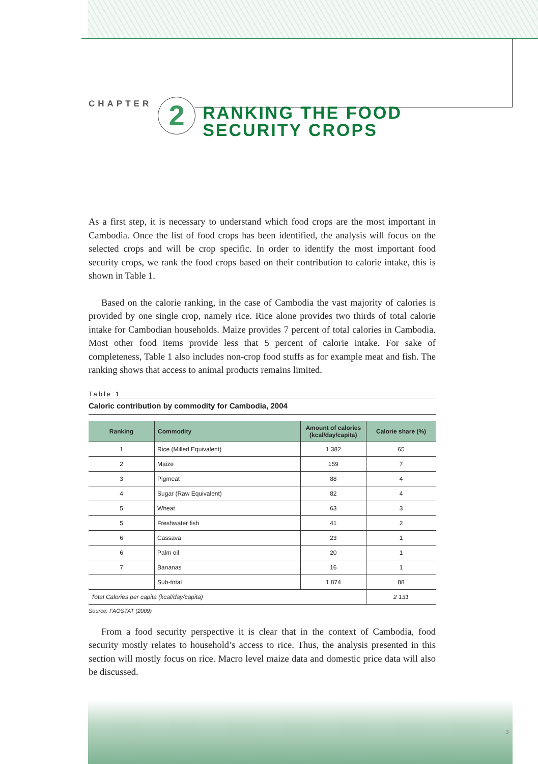CHAPTER
2
RANKING THE FOOD
SECURITY CROPS
As a first step, it is necessary to understand which food crops are the most important in Cambodia. Once the list of food crops has been identified, the analysis will focus on the selected crops and will be crop specific. In order to identify the most important food security crops, we rank the food crops based on their contribution to calorie intake, this is shown in Table 1.
Based on the calorie ranking, in the case of Cambodia the vast majority of calories is provided by one single crop, namely rice. Rice alone provides two thirds of total calorie intake for Cambodian households. Maize provides 7 percent of total calories in Cambodia. Most other food items provide less that 5 percent of calorie intake. For sake of completeness, Table 1 also includes non-crop food stuffs as for example meat and fish. The ranking shows that access to animal products remains limited.
Table 1
Caloric contribution by commodity for Cambodia, 2004
| Ranking | Commodity | Amount of calories (kcal/day/capita) | Calorie share (%) |
| --- | --- | --- | --- |
| 1 | Rice (Milled Equivalent) | 1 382 | 65 |
| 2 | Maize | 159 | 7 |
| 3 | Pigmeat | 88 | 4 |
| 4 | Sugar (Raw Equivalent) | 82 | 4 |
| 5 | Wheat | 63 | 3 |
| 5 | Freshwater fish | 41 | 2 |
| 6 | Cassava | 23 | 1 |
| 6 | Palm oil | 20 | 1 |
| 7 | Bananas | 16 | 1 |
| | Sub-total | 1 874 | 88 |
| Total Calories per capita (kcal/day/capita) | | | 2 131 |
Source: FAOSTAT (2009)
From a food security perspective it is clear that in the context of Cambodia, food security mostly relates to household’s access to rice. Thus, the analysis presented in this section will mostly focus on rice. Macro level maize data and domestic price data will also be discussed.
3